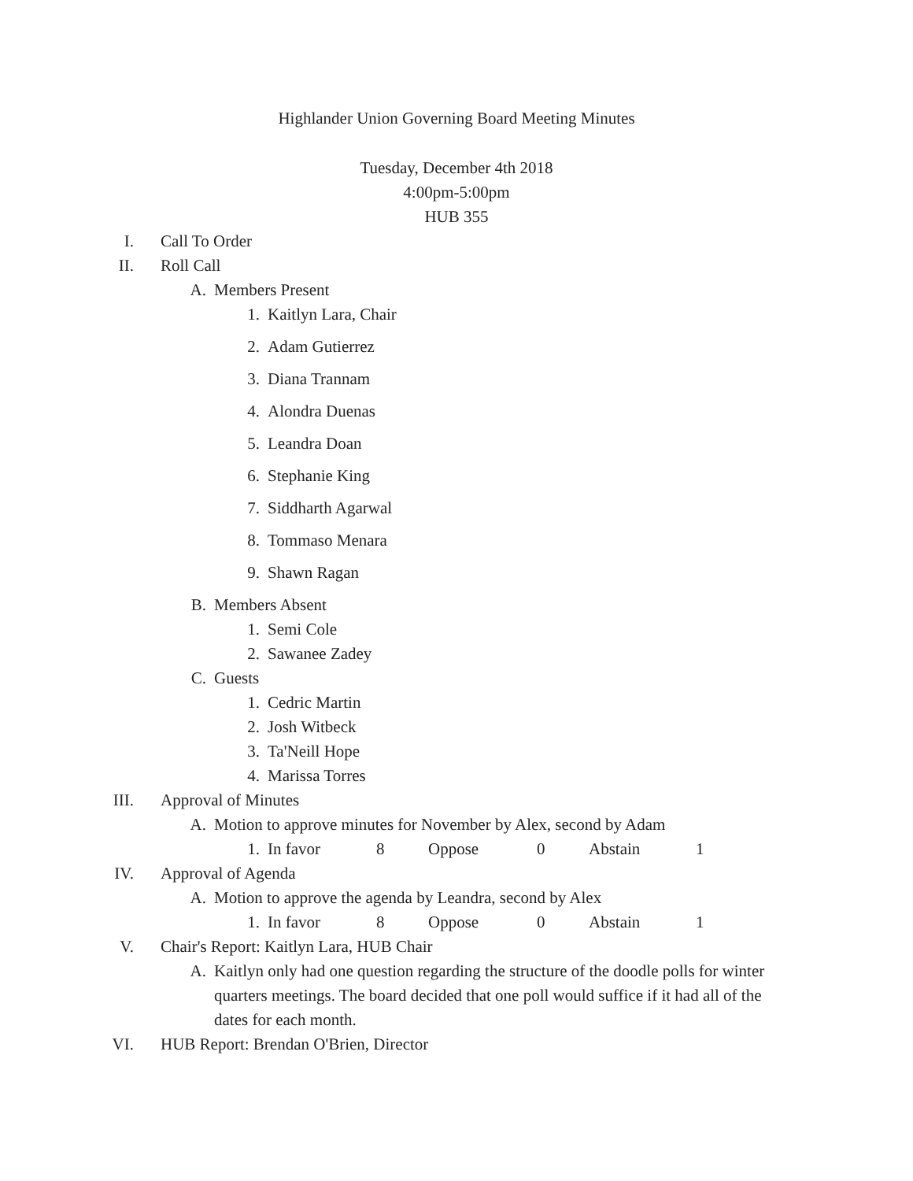Highlander Union Governing Board Meeting Minutes
Tuesday, December 4th 2018
4:00pm-5:00pm
HUB 355
I. Call To Order
II. Roll Call
A. Members Present
1. Kaitlyn Lara, Chair
2. Adam Gutierrez
3. Diana Trannam
4. Alondra Duenas
5. Leandra Doan
6. Stephanie King
7. Siddharth Agarwal
8. Tommaso Menara
9. Shawn Ragan
B. Members Absent
1. Semi Cole
2. Sawanee Zadey
C. Guests
1. Cedric Martin
2. Josh Witbeck
3. Ta'Neill Hope
4. Marissa Torres
III. Approval of Minutes
A. Motion to approve minutes for November by Alex, second by Adam
1. In favor 8 Oppose 0 Abstain 1
IV. Approval of Agenda
A. Motion to approve the agenda by Leandra, second by Alex
1. In favor 8 Oppose 0 Abstain 1
V. Chair's Report: Kaitlyn Lara, HUB Chair
A. Kaitlyn only had one question regarding the structure of the doodle polls for winter quarters meetings. The board decided that one poll would suffice if it had all of the dates for each month.
VI. HUB Report: Brendan O'Brien, Director